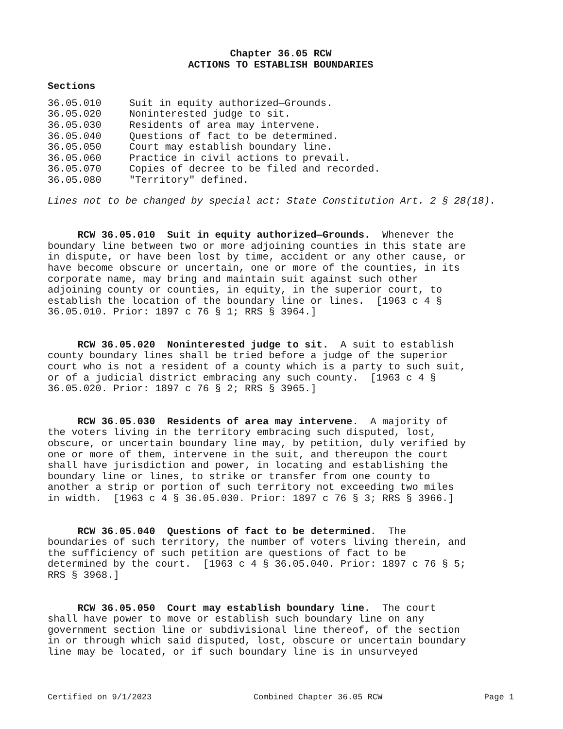Chapter 36.05 RCW
ACTIONS TO ESTABLISH BOUNDARIES
Sections
| 36.05.010 | Suit in equity authorized—Grounds. |
| 36.05.020 | Noninterested judge to sit. |
| 36.05.030 | Residents of area may intervene. |
| 36.05.040 | Questions of fact to be determined. |
| 36.05.050 | Court may establish boundary line. |
| 36.05.060 | Practice in civil actions to prevail. |
| 36.05.070 | Copies of decree to be filed and recorded. |
| 36.05.080 | "Territory" defined. |
Lines not to be changed by special act: State Constitution Art. 2 § 28(18).
RCW 36.05.010 Suit in equity authorized—Grounds. Whenever the boundary line between two or more adjoining counties in this state are in dispute, or have been lost by time, accident or any other cause, or have become obscure or uncertain, one or more of the counties, in its corporate name, may bring and maintain suit against such other adjoining county or counties, in equity, in the superior court, to establish the location of the boundary line or lines. [1963 c 4 § 36.05.010. Prior: 1897 c 76 § 1; RRS § 3964.]
RCW 36.05.020 Noninterested judge to sit. A suit to establish county boundary lines shall be tried before a judge of the superior court who is not a resident of a county which is a party to such suit, or of a judicial district embracing any such county. [1963 c 4 § 36.05.020. Prior: 1897 c 76 § 2; RRS § 3965.]
RCW 36.05.030 Residents of area may intervene. A majority of the voters living in the territory embracing such disputed, lost, obscure, or uncertain boundary line may, by petition, duly verified by one or more of them, intervene in the suit, and thereupon the court shall have jurisdiction and power, in locating and establishing the boundary line or lines, to strike or transfer from one county to another a strip or portion of such territory not exceeding two miles in width. [1963 c 4 § 36.05.030. Prior: 1897 c 76 § 3; RRS § 3966.]
RCW 36.05.040 Questions of fact to be determined. The boundaries of such territory, the number of voters living therein, and the sufficiency of such petition are questions of fact to be determined by the court. [1963 c 4 § 36.05.040. Prior: 1897 c 76 § 5; RRS § 3968.]
RCW 36.05.050 Court may establish boundary line. The court shall have power to move or establish such boundary line on any government section line or subdivisional line thereof, of the section in or through which said disputed, lost, obscure or uncertain boundary line may be located, or if such boundary line is in unsurveyed
Certified on 9/1/2023 Combined Chapter 36.05 RCW Page 1